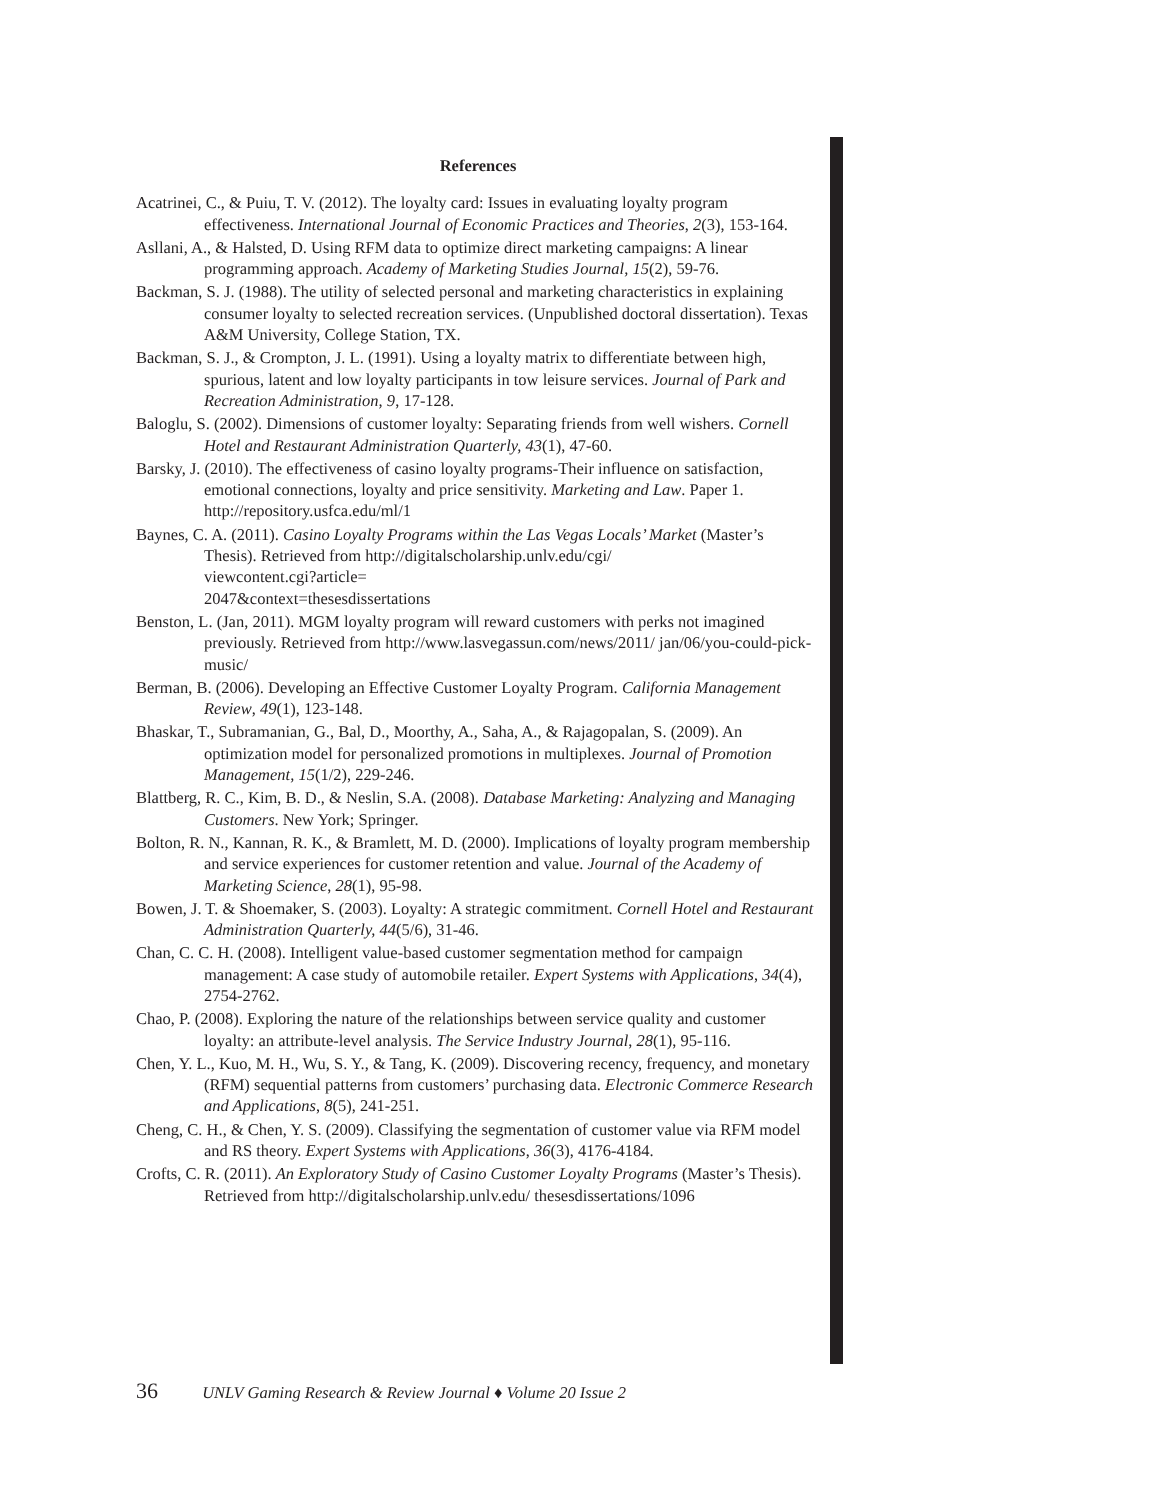References
Acatrinei, C., & Puiu, T. V. (2012). The loyalty card: Issues in evaluating loyalty program effectiveness. International Journal of Economic Practices and Theories, 2(3), 153-164.
Asllani, A., & Halsted, D. Using RFM data to optimize direct marketing campaigns: A linear programming approach. Academy of Marketing Studies Journal, 15(2), 59-76.
Backman, S. J. (1988). The utility of selected personal and marketing characteristics in explaining consumer loyalty to selected recreation services. (Unpublished doctoral dissertation). Texas A&M University, College Station, TX.
Backman, S. J., & Crompton, J. L. (1991). Using a loyalty matrix to differentiate between high, spurious, latent and low loyalty participants in tow leisure services. Journal of Park and Recreation Administration, 9, 17-128.
Baloglu, S. (2002). Dimensions of customer loyalty: Separating friends from well wishers. Cornell Hotel and Restaurant Administration Quarterly, 43(1), 47-60.
Barsky, J. (2010). The effectiveness of casino loyalty programs-Their influence on satisfaction, emotional connections, loyalty and price sensitivity. Marketing and Law. Paper 1. http://repository.usfca.edu/ml/1
Baynes, C. A. (2011). Casino Loyalty Programs within the Las Vegas Locals’ Market (Master’s Thesis). Retrieved from http://digitalscholarship.unlv.edu/cgi/
viewcontent.cgi?article=
2047&context=thesesdissertations
Benston, L. (Jan, 2011). MGM loyalty program will reward customers with perks not imagined previously. Retrieved from http://www.lasvegassun.com/news/2011/ jan/06/you-could-pick-music/
Berman, B. (2006). Developing an Effective Customer Loyalty Program. California Management Review, 49(1), 123-148.
Bhaskar, T., Subramanian, G., Bal, D., Moorthy, A., Saha, A., & Rajagopalan, S. (2009). An optimization model for personalized promotions in multiplexes. Journal of Promotion Management, 15(1/2), 229-246.
Blattberg, R. C., Kim, B. D., & Neslin, S.A. (2008). Database Marketing: Analyzing and Managing Customers. New York; Springer.
Bolton, R. N., Kannan, R. K., & Bramlett, M. D. (2000). Implications of loyalty program membership and service experiences for customer retention and value. Journal of the Academy of Marketing Science, 28(1), 95-98.
Bowen, J. T. & Shoemaker, S. (2003). Loyalty: A strategic commitment. Cornell Hotel and Restaurant Administration Quarterly, 44(5/6), 31-46.
Chan, C. C. H. (2008). Intelligent value-based customer segmentation method for campaign management: A case study of automobile retailer. Expert Systems with Applications, 34(4), 2754-2762.
Chao, P. (2008). Exploring the nature of the relationships between service quality and customer loyalty: an attribute-level analysis. The Service Industry Journal, 28(1), 95-116.
Chen, Y. L., Kuo, M. H., Wu, S. Y., & Tang, K. (2009). Discovering recency, frequency, and monetary (RFM) sequential patterns from customers’ purchasing data. Electronic Commerce Research and Applications, 8(5), 241-251.
Cheng, C. H., & Chen, Y. S. (2009). Classifying the segmentation of customer value via RFM model and RS theory. Expert Systems with Applications, 36(3), 4176-4184.
Crofts, C. R. (2011). An Exploratory Study of Casino Customer Loyalty Programs (Master’s Thesis). Retrieved from http://digitalscholarship.unlv.edu/ thesesdissertations/1096
36 UNLV Gaming Research & Review Journal ♦ Volume 20 Issue 2